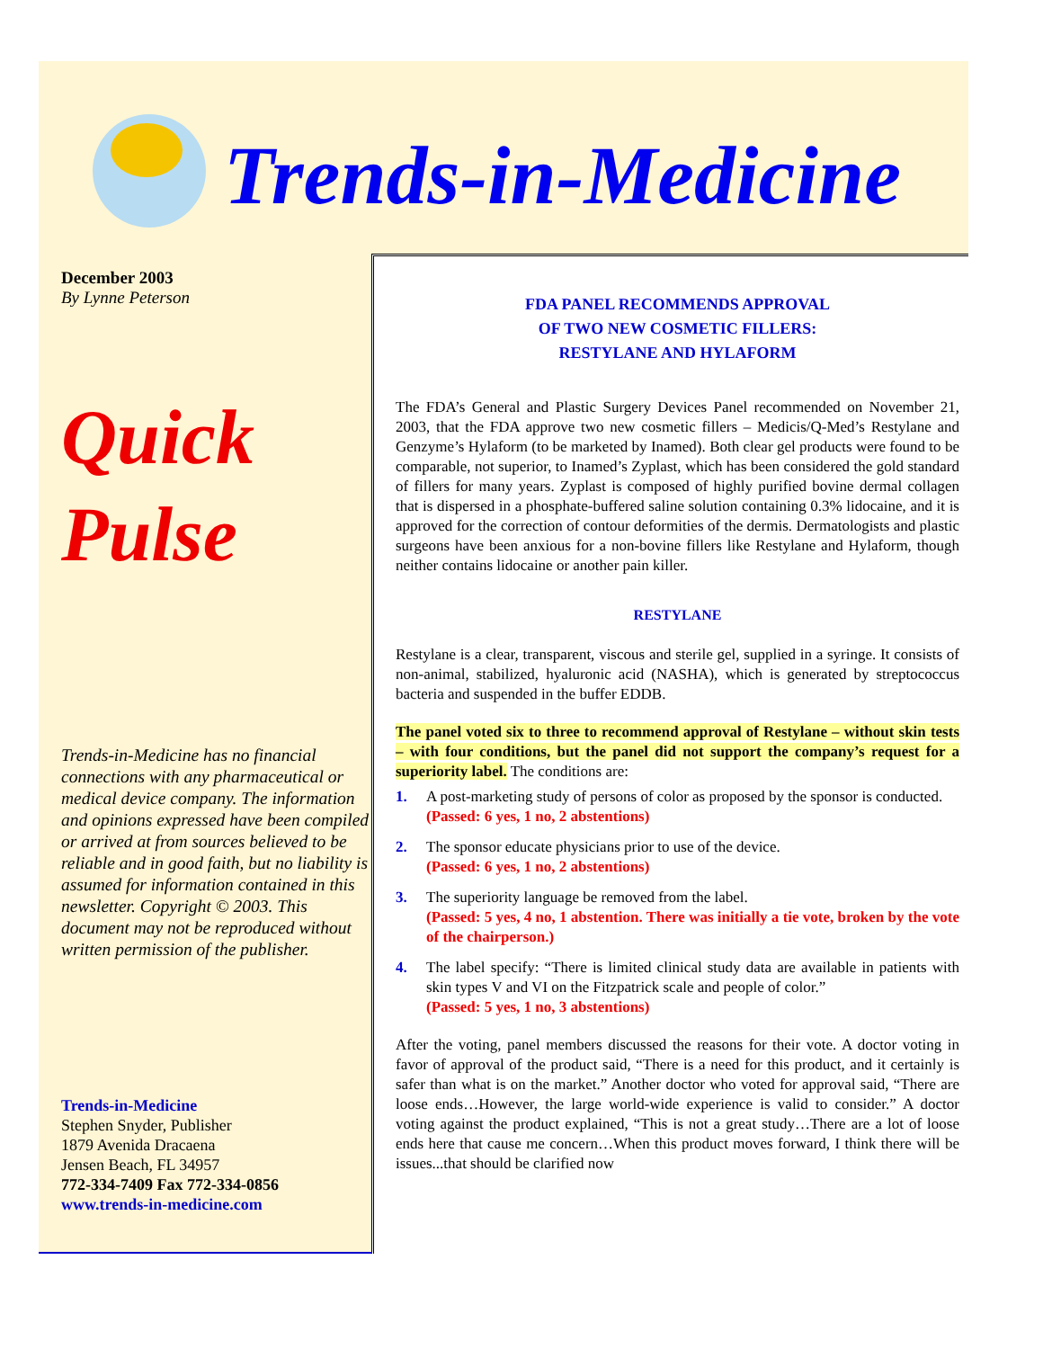Trends-in-Medicine
December 2003
By Lynne Peterson
Quick
Pulse
Trends-in-Medicine has no financial connections with any pharmaceutical or medical device company. The information and opinions expressed have been compiled or arrived at from sources believed to be reliable and in good faith, but no liability is assumed for information contained in this newsletter. Copyright © 2003. This document may not be reproduced without written permission of the publisher.
Trends-in-Medicine
Stephen Snyder, Publisher
1879 Avenida Dracaena
Jensen Beach, FL 34957
772-334-7409 Fax 772-334-0856
www.trends-in-medicine.com
FDA PANEL RECOMMENDS APPROVAL
OF TWO NEW COSMETIC FILLERS:
RESTYLANE AND HYLAFORM
The FDA’s General and Plastic Surgery Devices Panel recommended on November 21, 2003, that the FDA approve two new cosmetic fillers – Medicis/Q-Med’s Restylane and Genzyme’s Hylaform (to be marketed by Inamed). Both clear gel products were found to be comparable, not superior, to Inamed’s Zyplast, which has been considered the gold standard of fillers for many years. Zyplast is composed of highly purified bovine dermal collagen that is dispersed in a phosphate-buffered saline solution containing 0.3% lidocaine, and it is approved for the correction of contour deformities of the dermis. Dermatologists and plastic surgeons have been anxious for a non-bovine fillers like Restylane and Hylaform, though neither contains lidocaine or another pain killer.
RESTYLANE
Restylane is a clear, transparent, viscous and sterile gel, supplied in a syringe. It consists of non-animal, stabilized, hyaluronic acid (NASHA), which is generated by streptococcus bacteria and suspended in the buffer EDDB.
The panel voted six to three to recommend approval of Restylane – without skin tests – with four conditions, but the panel did not support the company’s request for a superiority label. The conditions are:
1. A post-marketing study of persons of color as proposed by the sponsor is conducted.
(Passed: 6 yes, 1 no, 2 abstentions)
2. The sponsor educate physicians prior to use of the device.
(Passed: 6 yes, 1 no, 2 abstentions)
3. The superiority language be removed from the label.
(Passed: 5 yes, 4 no, 1 abstention. There was initially a tie vote, broken by the vote of the chairperson.)
4. The label specify: “There is limited clinical study data are available in patients with skin types V and VI on the Fitzpatrick scale and people of color.”
(Passed: 5 yes, 1 no, 3 abstentions)
After the voting, panel members discussed the reasons for their vote. A doctor voting in favor of approval of the product said, “There is a need for this product, and it certainly is safer than what is on the market.” Another doctor who voted for approval said, “There are loose ends…However, the large world-wide experience is valid to consider.” A doctor voting against the product explained, “This is not a great study…There are a lot of loose ends here that cause me concern…When this product moves forward, I think there will be issues...that should be clarified now